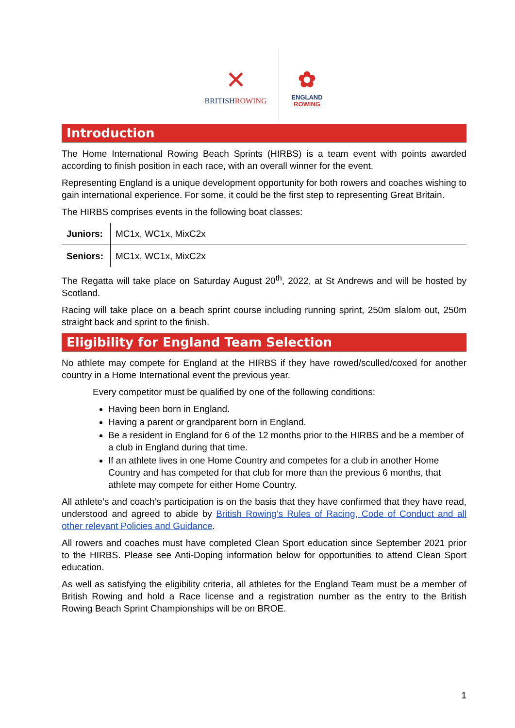✕
BRITISHROWING
✿
ENGLAND
ROWING
Introduction
The Home International Rowing Beach Sprints (HIRBS) is a team event with points awarded according to finish position in each race, with an overall winner for the event.
Representing England is a unique development opportunity for both rowers and coaches wishing to gain international experience. For some, it could be the first step to representing Great Britain.
The HIRBS comprises events in the following boat classes:
| Juniors: | MC1x, WC1x, MixC2x |
| Seniors: | MC1x, WC1x, MixC2x |
The Regatta will take place on Saturday August 20<sup>th</sup>, 2022, at St Andrews and will be hosted by Scotland.
Racing will take place on a beach sprint course including running sprint, 250m slalom out, 250m straight back and sprint to the finish.
Eligibility for England Team Selection
No athlete may compete for England at the HIRBS if they have rowed/sculled/coxed for another country in a Home International event the previous year.
Every competitor must be qualified by one of the following conditions:
Having been born in England.
Having a parent or grandparent born in England.
Be a resident in England for 6 of the 12 months prior to the HIRBS and be a member of a club in England during that time.
If an athlete lives in one Home Country and competes for a club in another Home Country and has competed for that club for more than the previous 6 months, that athlete may compete for either Home Country.
All athlete’s and coach’s participation is on the basis that they have confirmed that they have read, understood and agreed to abide by British Rowing’s Rules of Racing, Code of Conduct and all other relevant Policies and Guidance.
All rowers and coaches must have completed Clean Sport education since September 2021 prior to the HIRBS. Please see Anti-Doping information below for opportunities to attend Clean Sport education.
As well as satisfying the eligibility criteria, all athletes for the England Team must be a member of British Rowing and hold a Race license and a registration number as the entry to the British Rowing Beach Sprint Championships will be on BROE.
1